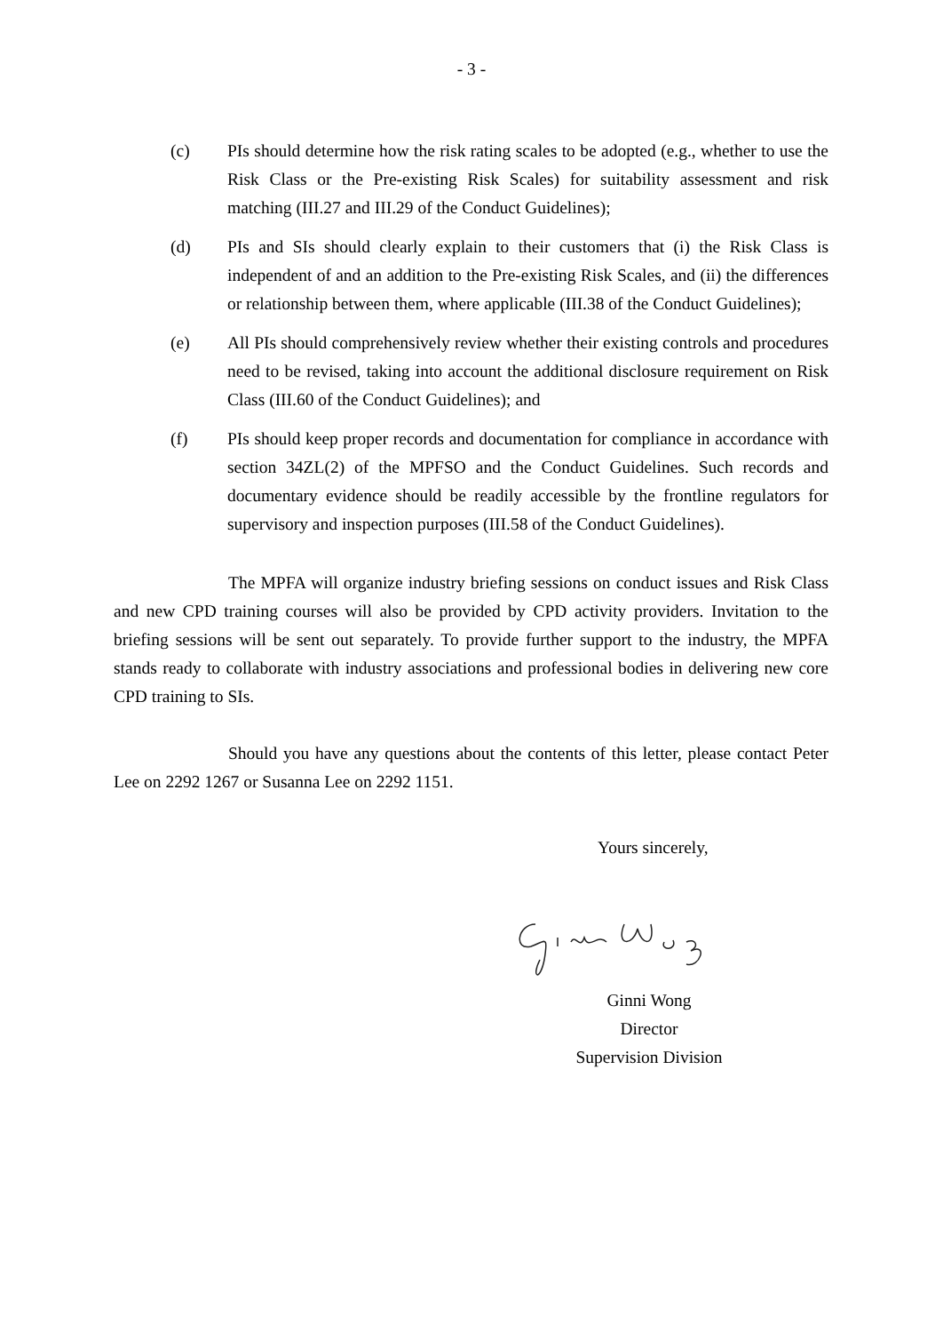- 3 -
(c) PIs should determine how the risk rating scales to be adopted (e.g., whether to use the Risk Class or the Pre-existing Risk Scales) for suitability assessment and risk matching (III.27 and III.29 of the Conduct Guidelines);
(d) PIs and SIs should clearly explain to their customers that (i) the Risk Class is independent of and an addition to the Pre-existing Risk Scales, and (ii) the differences or relationship between them, where applicable (III.38 of the Conduct Guidelines);
(e) All PIs should comprehensively review whether their existing controls and procedures need to be revised, taking into account the additional disclosure requirement on Risk Class (III.60 of the Conduct Guidelines); and
(f) PIs should keep proper records and documentation for compliance in accordance with section 34ZL(2) of the MPFSO and the Conduct Guidelines. Such records and documentary evidence should be readily accessible by the frontline regulators for supervisory and inspection purposes (III.58 of the Conduct Guidelines).
The MPFA will organize industry briefing sessions on conduct issues and Risk Class and new CPD training courses will also be provided by CPD activity providers. Invitation to the briefing sessions will be sent out separately. To provide further support to the industry, the MPFA stands ready to collaborate with industry associations and professional bodies in delivering new core CPD training to SIs.
Should you have any questions about the contents of this letter, please contact Peter Lee on 2292 1267 or Susanna Lee on 2292 1151.
Yours sincerely,
Ginni Wong
Director
Supervision Division